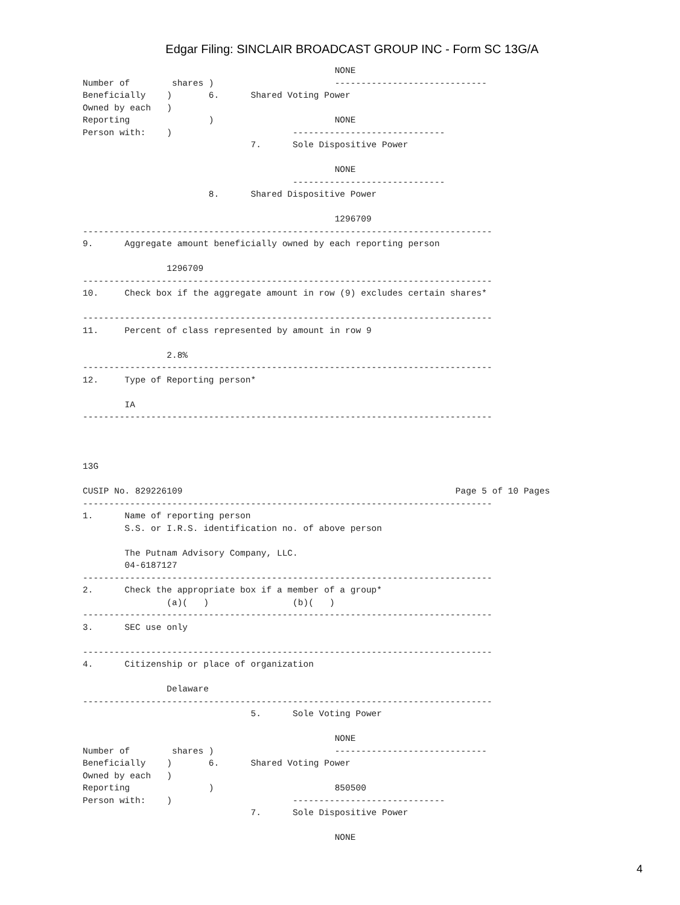Edgar Filing: SINCLAIR BROADCAST GROUP INC - Form SC 13G/A
                                                NONE
Number of        shares )                       -----------------------------
Beneficially    )       6.      Shared Voting Power
Owned by each   )
Reporting               )                       NONE
Person with:    )                       -----------------------------
                                7.      Sole Dispositive Power

                                                NONE
                                        -----------------------------
                        8.      Shared Dispositive Power

                                                1296709
------------------------------------------------------------------------------
9.      Aggregate amount beneficially owned by each reporting person

                1296709
------------------------------------------------------------------------------
10.     Check box if the aggregate amount in row (9) excludes certain shares*

------------------------------------------------------------------------------
11.     Percent of class represented by amount in row 9

                2.8%
------------------------------------------------------------------------------
12.     Type of Reporting person*

        IA
------------------------------------------------------------------------------



13G

CUSIP No. 829226109                                                    Page 5 of 10 Pages
------------------------------------------------------------------------------
1.      Name of reporting person
        S.S. or I.R.S. identification no. of above person

        The Putnam Advisory Company, LLC.
        04-6187127
------------------------------------------------------------------------------
2.      Check the appropriate box if a member of a group*
                (a)(   )                (b)(   )
------------------------------------------------------------------------------
3.      SEC use only

------------------------------------------------------------------------------
4.      Citizenship or place of organization

                Delaware
------------------------------------------------------------------------------
                                5.      Sole Voting Power

                                                NONE
Number of        shares )                       -----------------------------
Beneficially    )       6.      Shared Voting Power
Owned by each   )
Reporting               )                       850500
Person with:    )                       -----------------------------
                                7.      Sole Dispositive Power

                                                NONE
4